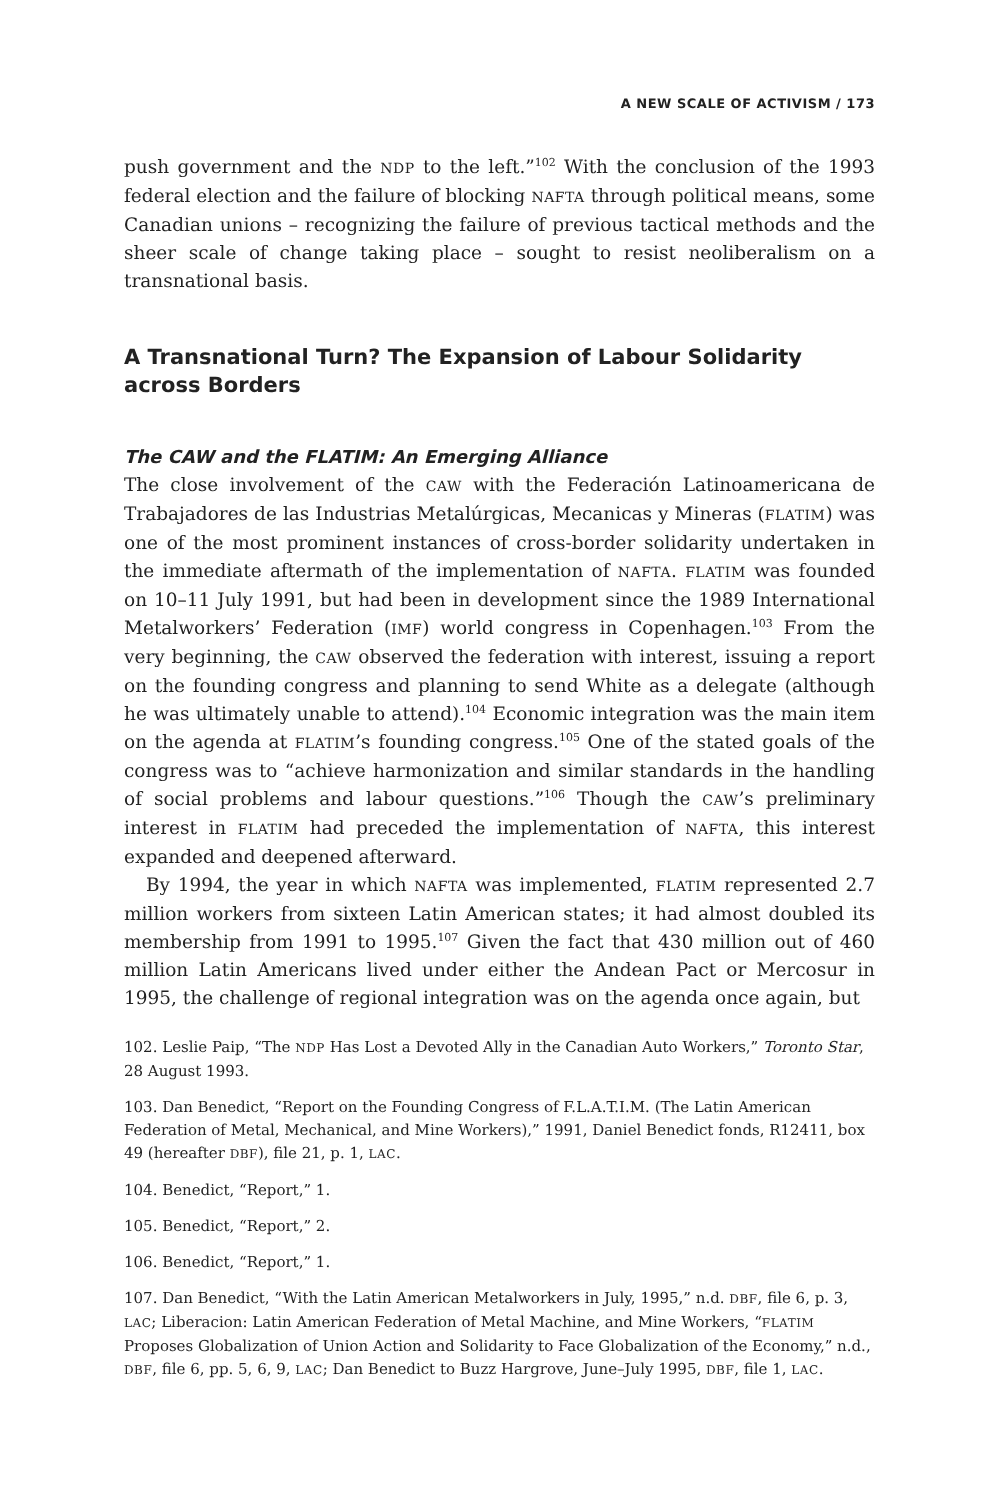A NEW SCALE OF ACTIVISM / 173
push government and the NDP to the left.”<sup>102</sup> With the conclusion of the 1993 federal election and the failure of blocking NAFTA through political means, some Canadian unions – recognizing the failure of previous tactical methods and the sheer scale of change taking place – sought to resist neoliberalism on a transnational basis.
A Transnational Turn? The Expansion of Labour Solidarity across Borders
The CAW and the FLATIM: An Emerging Alliance
The close involvement of the CAW with the Federación Latinoamericana de Trabajadores de las Industrias Metalúrgicas, Mecanicas y Mineras (FLATIM) was one of the most prominent instances of cross-border solidarity undertaken in the immediate aftermath of the implementation of NAFTA. FLATIM was founded on 10–11 July 1991, but had been in development since the 1989 International Metalworkers’ Federation (IMF) world congress in Copenhagen.<sup>103</sup> From the very beginning, the CAW observed the federation with interest, issuing a report on the founding congress and planning to send White as a delegate (although he was ultimately unable to attend).<sup>104</sup> Economic integration was the main item on the agenda at FLATIM’s founding congress.<sup>105</sup> One of the stated goals of the congress was to “achieve harmonization and similar standards in the handling of social problems and labour questions.”<sup>106</sup> Though the CAW’s preliminary interest in FLATIM had preceded the implementation of NAFTA, this interest expanded and deepened afterward.
By 1994, the year in which NAFTA was implemented, FLATIM represented 2.7 million workers from sixteen Latin American states; it had almost doubled its membership from 1991 to 1995.<sup>107</sup> Given the fact that 430 million out of 460 million Latin Americans lived under either the Andean Pact or Mercosur in 1995, the challenge of regional integration was on the agenda once again, but
102. Leslie Paip, “The NDP Has Lost a Devoted Ally in the Canadian Auto Workers,” Toronto Star, 28 August 1993.
103. Dan Benedict, “Report on the Founding Congress of F.L.A.T.I.M. (The Latin American Federation of Metal, Mechanical, and Mine Workers),” 1991, Daniel Benedict fonds, R12411, box 49 (hereafter DBF), file 21, p. 1, LAC.
104. Benedict, “Report,” 1.
105. Benedict, “Report,” 2.
106. Benedict, “Report,” 1.
107. Dan Benedict, “With the Latin American Metalworkers in July, 1995,” n.d. DBF, file 6, p. 3, LAC; Liberacion: Latin American Federation of Metal Machine, and Mine Workers, “FLATIM Proposes Globalization of Union Action and Solidarity to Face Globalization of the Economy,” n.d., DBF, file 6, pp. 5, 6, 9, LAC; Dan Benedict to Buzz Hargrove, June–July 1995, DBF, file 1, LAC.